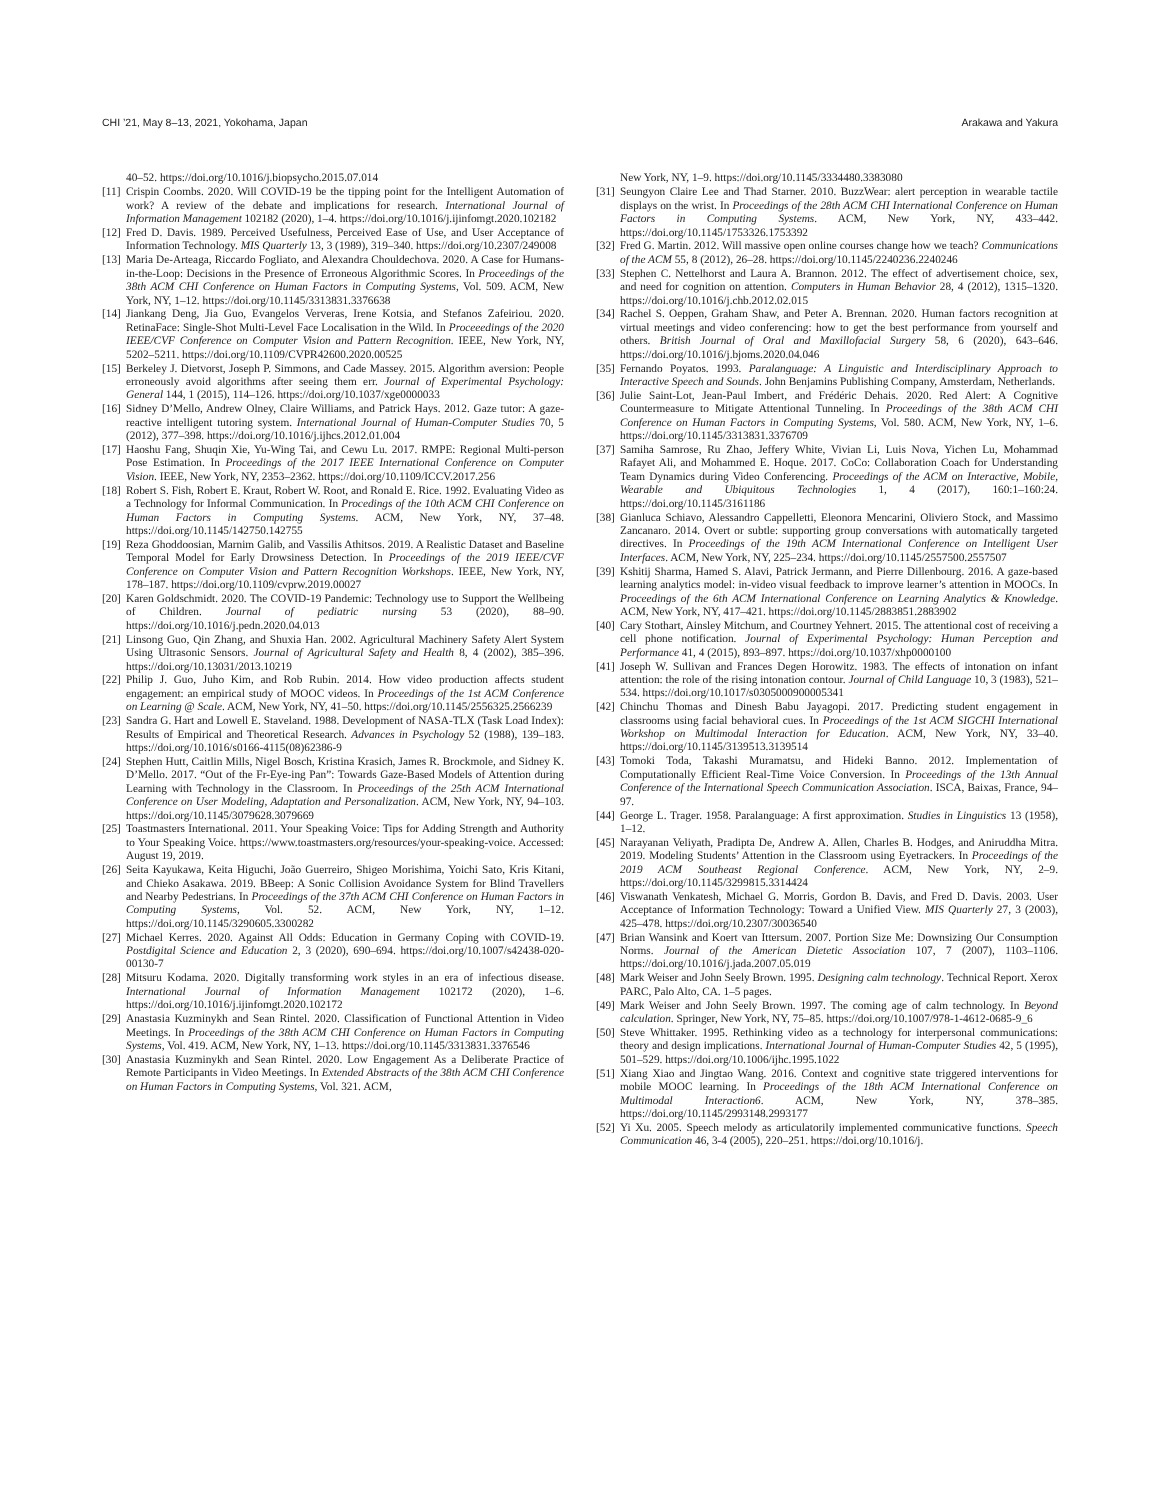CHI ’21, May 8–13, 2021, Yokohama, Japan Arakawa and Yakura
40–52. https://doi.org/10.1016/j.biopsycho.2015.07.014
[11] Crispin Coombs. 2020. Will COVID-19 be the tipping point for the Intelligent Automation of work? A review of the debate and implications for research. International Journal of Information Management 102182 (2020), 1–4. https://doi.org/10.1016/j.ijinfomgt.2020.102182
[12] Fred D. Davis. 1989. Perceived Usefulness, Perceived Ease of Use, and User Acceptance of Information Technology. MIS Quarterly 13, 3 (1989), 319–340. https://doi.org/10.2307/249008
[13] Maria De-Arteaga, Riccardo Fogliato, and Alexandra Chouldechova. 2020. A Case for Humans-in-the-Loop: Decisions in the Presence of Erroneous Algorithmic Scores. In Proceedings of the 38th ACM CHI Conference on Human Factors in Computing Systems, Vol. 509. ACM, New York, NY, 1–12. https://doi.org/10.1145/3313831.3376638
[14] Jiankang Deng, Jia Guo, Evangelos Ververas, Irene Kotsia, and Stefanos Zafeiriou. 2020. RetinaFace: Single-Shot Multi-Level Face Localisation in the Wild. In Proceeedings of the 2020 IEEE/CVF Conference on Computer Vision and Pattern Recognition. IEEE, New York, NY, 5202–5211. https://doi.org/10.1109/CVPR42600.2020.00525
[15] Berkeley J. Dietvorst, Joseph P. Simmons, and Cade Massey. 2015. Algorithm aversion: People erroneously avoid algorithms after seeing them err. Journal of Experimental Psychology: General 144, 1 (2015), 114–126. https://doi.org/10.1037/xge0000033
[16] Sidney D’Mello, Andrew Olney, Claire Williams, and Patrick Hays. 2012. Gaze tutor: A gaze-reactive intelligent tutoring system. International Journal of Human-Computer Studies 70, 5 (2012), 377–398. https://doi.org/10.1016/j.ijhcs.2012.01.004
[17] Haoshu Fang, Shuqin Xie, Yu-Wing Tai, and Cewu Lu. 2017. RMPE: Regional Multi-person Pose Estimation. In Proceedings of the 2017 IEEE International Conference on Computer Vision. IEEE, New York, NY, 2353–2362. https://doi.org/10.1109/ICCV.2017.256
[18] Robert S. Fish, Robert E. Kraut, Robert W. Root, and Ronald E. Rice. 1992. Evaluating Video as a Technology for Informal Communication. In Procedings of the 10th ACM CHI Conference on Human Factors in Computing Systems. ACM, New York, NY, 37–48. https://doi.org/10.1145/142750.142755
[19] Reza Ghoddoosian, Marnim Galib, and Vassilis Athitsos. 2019. A Realistic Dataset and Baseline Temporal Model for Early Drowsiness Detection. In Proceedings of the 2019 IEEE/CVF Conference on Computer Vision and Pattern Recognition Workshops. IEEE, New York, NY, 178–187. https://doi.org/10.1109/cvprw.2019.00027
[20] Karen Goldschmidt. 2020. The COVID-19 Pandemic: Technology use to Support the Wellbeing of Children. Journal of pediatric nursing 53 (2020), 88–90. https://doi.org/10.1016/j.pedn.2020.04.013
[21] Linsong Guo, Qin Zhang, and Shuxia Han. 2002. Agricultural Machinery Safety Alert System Using Ultrasonic Sensors. Journal of Agricultural Safety and Health 8, 4 (2002), 385–396. https://doi.org/10.13031/2013.10219
[22] Philip J. Guo, Juho Kim, and Rob Rubin. 2014. How video production affects student engagement: an empirical study of MOOC videos. In Proceedings of the 1st ACM Conference on Learning @ Scale. ACM, New York, NY, 41–50. https://doi.org/10.1145/2556325.2566239
[23] Sandra G. Hart and Lowell E. Staveland. 1988. Development of NASA-TLX (Task Load Index): Results of Empirical and Theoretical Research. Advances in Psychology 52 (1988), 139–183. https://doi.org/10.1016/s0166-4115(08)62386-9
[24] Stephen Hutt, Caitlin Mills, Nigel Bosch, Kristina Krasich, James R. Brockmole, and Sidney K. D’Mello. 2017. “Out of the Fr-Eye-ing Pan”: Towards Gaze-Based Models of Attention during Learning with Technology in the Classroom. In Proceedings of the 25th ACM International Conference on User Modeling, Adaptation and Personalization. ACM, New York, NY, 94–103. https://doi.org/10.1145/3079628.3079669
[25] Toastmasters International. 2011. Your Speaking Voice: Tips for Adding Strength and Authority to Your Speaking Voice. https://www.toastmasters.org/resources/your-speaking-voice. Accessed: August 19, 2019.
[26] Seita Kayukawa, Keita Higuchi, João Guerreiro, Shigeo Morishima, Yoichi Sato, Kris Kitani, and Chieko Asakawa. 2019. BBeep: A Sonic Collision Avoidance System for Blind Travellers and Nearby Pedestrians. In Proceedings of the 37th ACM CHI Conference on Human Factors in Computing Systems, Vol. 52. ACM, New York, NY, 1–12. https://doi.org/10.1145/3290605.3300282
[27] Michael Kerres. 2020. Against All Odds: Education in Germany Coping with COVID-19. Postdigital Science and Education 2, 3 (2020), 690–694. https://doi.org/10.1007/s42438-020-00130-7
[28] Mitsuru Kodama. 2020. Digitally transforming work styles in an era of infectious disease. International Journal of Information Management 102172 (2020), 1–6. https://doi.org/10.1016/j.ijinfomgt.2020.102172
[29] Anastasia Kuzminykh and Sean Rintel. 2020. Classification of Functional Attention in Video Meetings. In Proceedings of the 38th ACM CHI Conference on Human Factors in Computing Systems, Vol. 419. ACM, New York, NY, 1–13. https://doi.org/10.1145/3313831.3376546
[30] Anastasia Kuzminykh and Sean Rintel. 2020. Low Engagement As a Deliberate Practice of Remote Participants in Video Meetings. In Extended Abstracts of the 38th ACM CHI Conference on Human Factors in Computing Systems, Vol. 321. ACM,
New York, NY, 1–9. https://doi.org/10.1145/3334480.3383080
[31] Seungyon Claire Lee and Thad Starner. 2010. BuzzWear: alert perception in wearable tactile displays on the wrist. In Proceedings of the 28th ACM CHI International Conference on Human Factors in Computing Systems. ACM, New York, NY, 433–442. https://doi.org/10.1145/1753326.1753392
[32] Fred G. Martin. 2012. Will massive open online courses change how we teach? Communications of the ACM 55, 8 (2012), 26–28. https://doi.org/10.1145/2240236.2240246
[33] Stephen C. Nettelhorst and Laura A. Brannon. 2012. The effect of advertisement choice, sex, and need for cognition on attention. Computers in Human Behavior 28, 4 (2012), 1315–1320. https://doi.org/10.1016/j.chb.2012.02.015
[34] Rachel S. Oeppen, Graham Shaw, and Peter A. Brennan. 2020. Human factors recognition at virtual meetings and video conferencing: how to get the best performance from yourself and others. British Journal of Oral and Maxillofacial Surgery 58, 6 (2020), 643–646. https://doi.org/10.1016/j.bjoms.2020.04.046
[35] Fernando Poyatos. 1993. Paralanguage: A Linguistic and Interdisciplinary Approach to Interactive Speech and Sounds. John Benjamins Publishing Company, Amsterdam, Netherlands.
[36] Julie Saint-Lot, Jean-Paul Imbert, and Frédéric Dehais. 2020. Red Alert: A Cognitive Countermeasure to Mitigate Attentional Tunneling. In Proceedings of the 38th ACM CHI Conference on Human Factors in Computing Systems, Vol. 580. ACM, New York, NY, 1–6. https://doi.org/10.1145/3313831.3376709
[37] Samiha Samrose, Ru Zhao, Jeffery White, Vivian Li, Luis Nova, Yichen Lu, Mohammad Rafayet Ali, and Mohammed E. Hoque. 2017. CoCo: Collaboration Coach for Understanding Team Dynamics during Video Conferencing. Proceedings of the ACM on Interactive, Mobile, Wearable and Ubiquitous Technologies 1, 4 (2017), 160:1–160:24. https://doi.org/10.1145/3161186
[38] Gianluca Schiavo, Alessandro Cappelletti, Eleonora Mencarini, Oliviero Stock, and Massimo Zancanaro. 2014. Overt or subtle: supporting group conversations with automatically targeted directives. In Proceedings of the 19th ACM International Conference on Intelligent User Interfaces. ACM, New York, NY, 225–234. https://doi.org/10.1145/2557500.2557507
[39] Kshitij Sharma, Hamed S. Alavi, Patrick Jermann, and Pierre Dillenbourg. 2016. A gaze-based learning analytics model: in-video visual feedback to improve learner’s attention in MOOCs. In Proceedings of the 6th ACM International Conference on Learning Analytics & Knowledge. ACM, New York, NY, 417–421. https://doi.org/10.1145/2883851.2883902
[40] Cary Stothart, Ainsley Mitchum, and Courtney Yehnert. 2015. The attentional cost of receiving a cell phone notification. Journal of Experimental Psychology: Human Perception and Performance 41, 4 (2015), 893–897. https://doi.org/10.1037/xhp0000100
[41] Joseph W. Sullivan and Frances Degen Horowitz. 1983. The effects of intonation on infant attention: the role of the rising intonation contour. Journal of Child Language 10, 3 (1983), 521–534. https://doi.org/10.1017/s0305000900005341
[42] Chinchu Thomas and Dinesh Babu Jayagopi. 2017. Predicting student engagement in classrooms using facial behavioral cues. In Proceedings of the 1st ACM SIGCHI International Workshop on Multimodal Interaction for Education. ACM, New York, NY, 33–40. https://doi.org/10.1145/3139513.3139514
[43] Tomoki Toda, Takashi Muramatsu, and Hideki Banno. 2012. Implementation of Computationally Efficient Real-Time Voice Conversion. In Proceedings of the 13th Annual Conference of the International Speech Communication Association. ISCA, Baixas, France, 94–97.
[44] George L. Trager. 1958. Paralanguage: A first approximation. Studies in Linguistics 13 (1958), 1–12.
[45] Narayanan Veliyath, Pradipta De, Andrew A. Allen, Charles B. Hodges, and Aniruddha Mitra. 2019. Modeling Students’ Attention in the Classroom using Eyetrackers. In Proceedings of the 2019 ACM Southeast Regional Conference. ACM, New York, NY, 2–9. https://doi.org/10.1145/3299815.3314424
[46] Viswanath Venkatesh, Michael G. Morris, Gordon B. Davis, and Fred D. Davis. 2003. User Acceptance of Information Technology: Toward a Unified View. MIS Quarterly 27, 3 (2003), 425–478. https://doi.org/10.2307/30036540
[47] Brian Wansink and Koert van Ittersum. 2007. Portion Size Me: Downsizing Our Consumption Norms. Journal of the American Dietetic Association 107, 7 (2007), 1103–1106. https://doi.org/10.1016/j.jada.2007.05.019
[48] Mark Weiser and John Seely Brown. 1995. Designing calm technology. Technical Report. Xerox PARC, Palo Alto, CA. 1–5 pages.
[49] Mark Weiser and John Seely Brown. 1997. The coming age of calm technology. In Beyond calculation. Springer, New York, NY, 75–85. https://doi.org/10.1007/978-1-4612-0685-9_6
[50] Steve Whittaker. 1995. Rethinking video as a technology for interpersonal communications: theory and design implications. International Journal of Human-Computer Studies 42, 5 (1995), 501–529. https://doi.org/10.1006/ijhc.1995.1022
[51] Xiang Xiao and Jingtao Wang. 2016. Context and cognitive state triggered interventions for mobile MOOC learning. In Proceedings of the 18th ACM International Conference on Multimodal Interaction6. ACM, New York, NY, 378–385. https://doi.org/10.1145/2993148.2993177
[52] Yi Xu. 2005. Speech melody as articulatorily implemented communicative functions. Speech Communication 46, 3-4 (2005), 220–251. https://doi.org/10.1016/j.